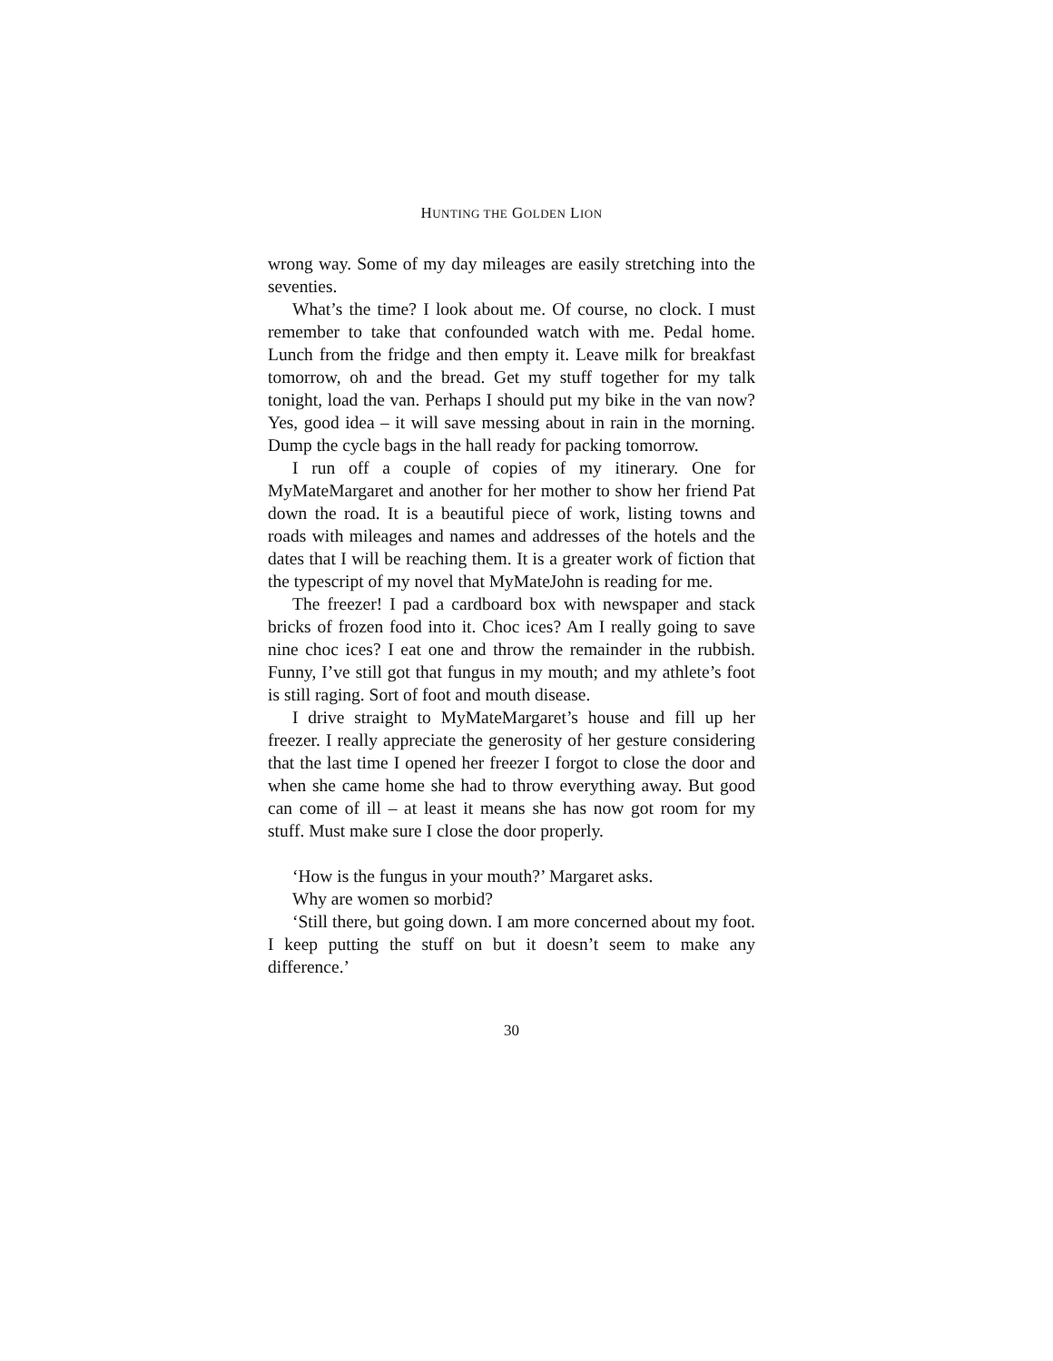HUNTING THE GOLDEN LION
wrong way. Some of my day mileages are easily stretching into the seventies.
What’s the time? I look about me. Of course, no clock. I must remember to take that confounded watch with me. Pedal home. Lunch from the fridge and then empty it. Leave milk for breakfast tomorrow, oh and the bread. Get my stuff together for my talk tonight, load the van. Perhaps I should put my bike in the van now? Yes, good idea – it will save messing about in rain in the morning. Dump the cycle bags in the hall ready for packing tomorrow.
I run off a couple of copies of my itinerary. One for MyMateMargaret and another for her mother to show her friend Pat down the road. It is a beautiful piece of work, listing towns and roads with mileages and names and addresses of the hotels and the dates that I will be reaching them. It is a greater work of fiction that the typescript of my novel that MyMateJohn is reading for me.
The freezer! I pad a cardboard box with newspaper and stack bricks of frozen food into it. Choc ices? Am I really going to save nine choc ices? I eat one and throw the remainder in the rubbish. Funny, I’ve still got that fungus in my mouth; and my athlete’s foot is still raging. Sort of foot and mouth disease.
I drive straight to MyMateMargaret’s house and fill up her freezer. I really appreciate the generosity of her gesture considering that the last time I opened her freezer I forgot to close the door and when she came home she had to throw everything away. But good can come of ill – at least it means she has now got room for my stuff. Must make sure I close the door properly.
‘How is the fungus in your mouth?’ Margaret asks.
Why are women so morbid?
‘Still there, but going down. I am more concerned about my foot. I keep putting the stuff on but it doesn’t seem to make any difference.’
30